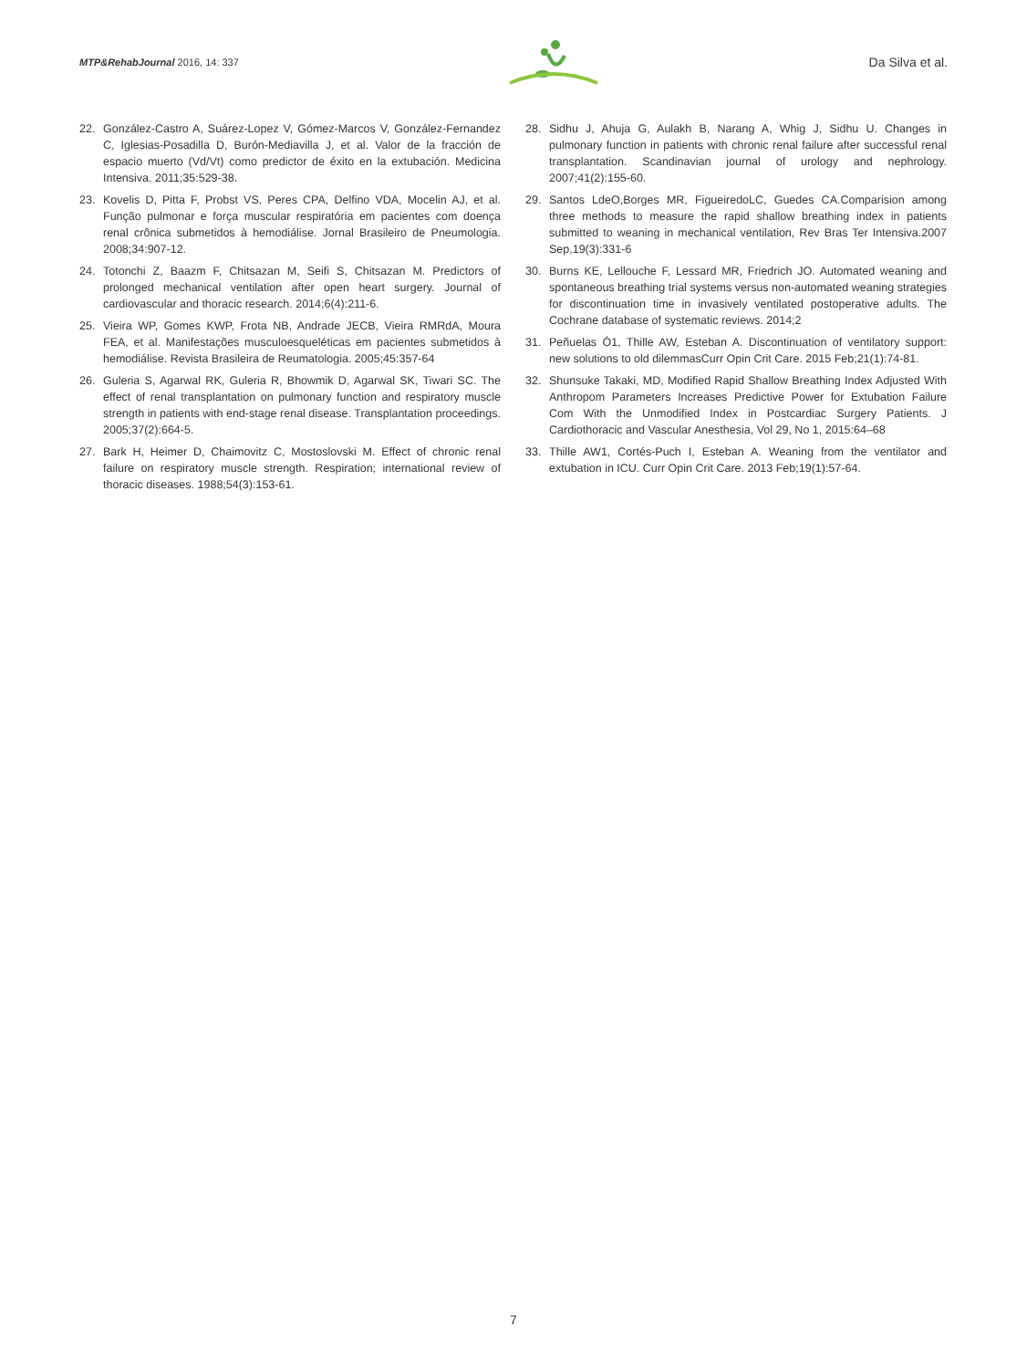MTP&RehabJournal 2016, 14: 337
Da Silva et al.
22. González-Castro A, Suárez-Lopez V, Gómez-Marcos V, González-Fernandez C, Iglesias-Posadilla D, Burón-Mediavilla J, et al. Valor de la fracción de espacio muerto (Vd/Vt) como predictor de éxito en la extubación. Medicina Intensiva. 2011;35:529-38.
23. Kovelis D, Pitta F, Probst VS, Peres CPA, Delfino VDA, Mocelin AJ, et al. Função pulmonar e força muscular respiratória em pacientes com doença renal crônica submetidos à hemodiálise. Jornal Brasileiro de Pneumologia. 2008;34:907-12.
24. Totonchi Z, Baazm F, Chitsazan M, Seifi S, Chitsazan M. Predictors of prolonged mechanical ventilation after open heart surgery. Journal of cardiovascular and thoracic research. 2014;6(4):211-6.
25. Vieira WP, Gomes KWP, Frota NB, Andrade JECB, Vieira RMRdA, Moura FEA, et al. Manifestações musculoesqueléticas em pacientes submetidos à hemodiálise. Revista Brasileira de Reumatologia. 2005;45:357-64
26. Guleria S, Agarwal RK, Guleria R, Bhowmik D, Agarwal SK, Tiwari SC. The effect of renal transplantation on pulmonary function and respiratory muscle strength in patients with end-stage renal disease. Transplantation proceedings. 2005;37(2):664-5.
27. Bark H, Heimer D, Chaimovitz C, Mostoslovski M. Effect of chronic renal failure on respiratory muscle strength. Respiration; international review of thoracic diseases. 1988;54(3):153-61.
28. Sidhu J, Ahuja G, Aulakh B, Narang A, Whig J, Sidhu U. Changes in pulmonary function in patients with chronic renal failure after successful renal transplantation. Scandinavian journal of urology and nephrology. 2007;41(2):155-60.
29. Santos LdeO,Borges MR, FigueiredoLC, Guedes CA.Comparision among three methods to measure the rapid shallow breathing index in patients submitted to weaning in mechanical ventilation, Rev Bras Ter Intensiva.2007 Sep,19(3):331-6
30. Burns KE, Lellouche F, Lessard MR, Friedrich JO. Automated weaning and spontaneous breathing trial systems versus non-automated weaning strategies for discontinuation time in invasively ventilated postoperative adults. The Cochrane database of systematic reviews. 2014;2
31. Peñuelas Ó1, Thille AW, Esteban A. Discontinuation of ventilatory support: new solutions to old dilemmasCurr Opin Crit Care. 2015 Feb;21(1):74-81.
32. Shunsuke Takaki, MD, Modified Rapid Shallow Breathing Index Adjusted With Anthropom Parameters Increases Predictive Power for Extubation Failure Com With the Unmodified Index in Postcardiac Surgery Patients. J Cardiothoracic and Vascular Anesthesia, Vol 29, No 1, 2015:64–68
33. Thille AW1, Cortés-Puch I, Esteban A. Weaning from the ventilator and extubation in ICU. Curr Opin Crit Care. 2013 Feb;19(1):57-64.
7